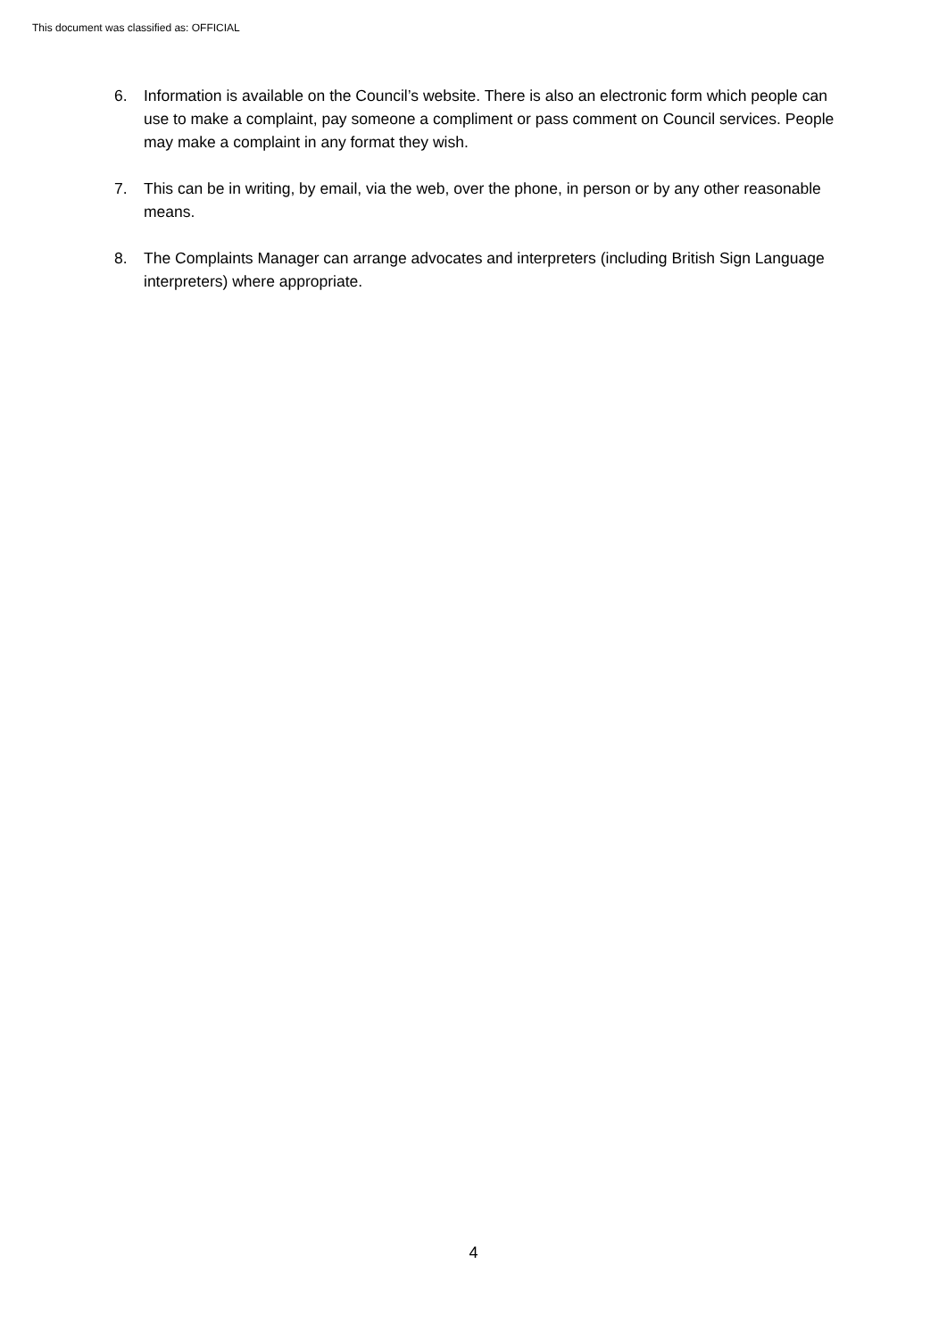This document was classified as: OFFICIAL
6. Information is available on the Council’s website. There is also an electronic form which people can use to make a complaint, pay someone a compliment or pass comment on Council services. People may make a complaint in any format they wish.
7. This can be in writing, by email, via the web, over the phone, in person or by any other reasonable means.
8. The Complaints Manager can arrange advocates and interpreters (including British Sign Language interpreters) where appropriate.
4